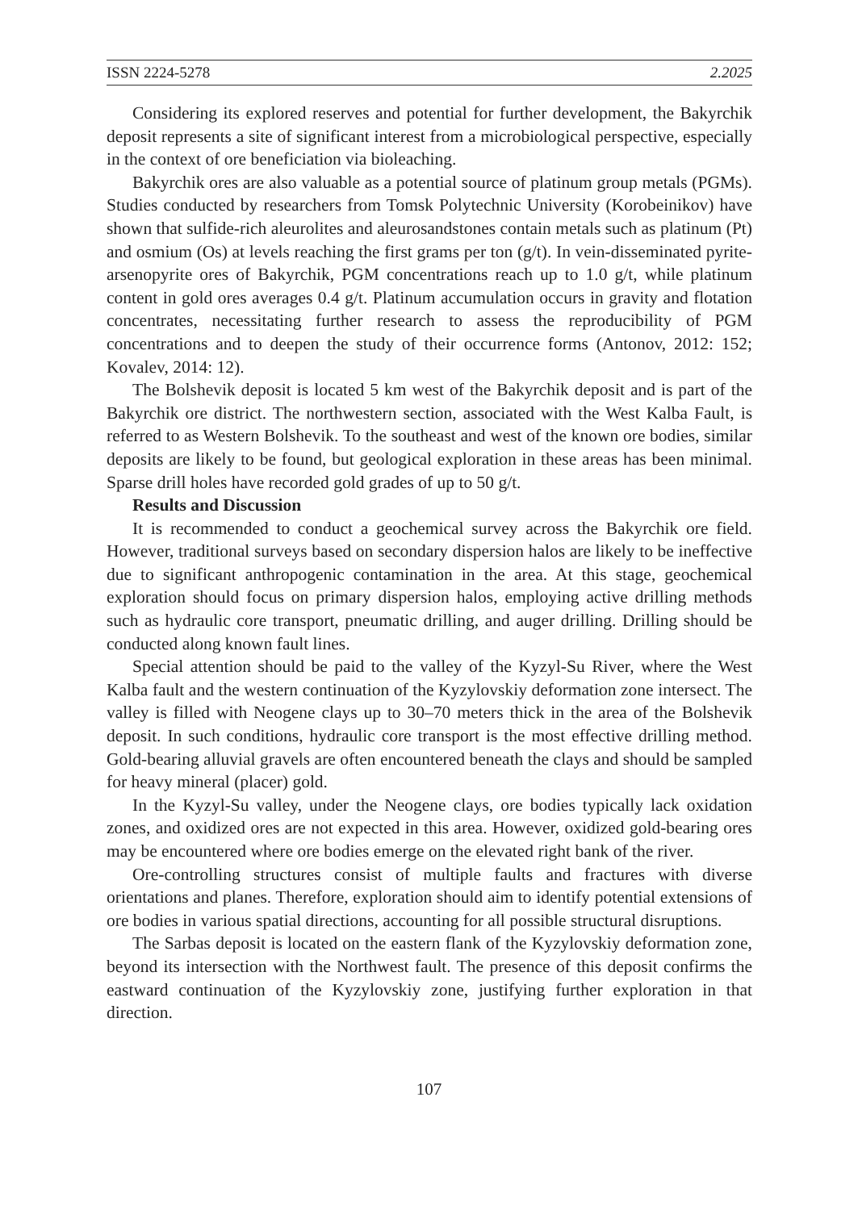ISSN 2224-5278 2.2025
Considering its explored reserves and potential for further development, the Bakyrchik deposit represents a site of significant interest from a microbiological perspective, especially in the context of ore beneficiation via bioleaching.
Bakyrchik ores are also valuable as a potential source of platinum group metals (PGMs). Studies conducted by researchers from Tomsk Polytechnic University (Korobeinikov) have shown that sulfide-rich aleurolites and aleurosandstones contain metals such as platinum (Pt) and osmium (Os) at levels reaching the first grams per ton (g/t). In vein-disseminated pyrite-arsenopyrite ores of Bakyrchik, PGM concentrations reach up to 1.0 g/t, while platinum content in gold ores averages 0.4 g/t. Platinum accumulation occurs in gravity and flotation concentrates, necessitating further research to assess the reproducibility of PGM concentrations and to deepen the study of their occurrence forms (Antonov, 2012: 152; Kovalev, 2014: 12).
The Bolshevik deposit is located 5 km west of the Bakyrchik deposit and is part of the Bakyrchik ore district. The northwestern section, associated with the West Kalba Fault, is referred to as Western Bolshevik. To the southeast and west of the known ore bodies, similar deposits are likely to be found, but geological exploration in these areas has been minimal. Sparse drill holes have recorded gold grades of up to 50 g/t.
Results and Discussion
It is recommended to conduct a geochemical survey across the Bakyrchik ore field. However, traditional surveys based on secondary dispersion halos are likely to be ineffective due to significant anthropogenic contamination in the area. At this stage, geochemical exploration should focus on primary dispersion halos, employing active drilling methods such as hydraulic core transport, pneumatic drilling, and auger drilling. Drilling should be conducted along known fault lines.
Special attention should be paid to the valley of the Kyzyl-Su River, where the West Kalba fault and the western continuation of the Kyzylovskiy deformation zone intersect. The valley is filled with Neogene clays up to 30–70 meters thick in the area of the Bolshevik deposit. In such conditions, hydraulic core transport is the most effective drilling method. Gold-bearing alluvial gravels are often encountered beneath the clays and should be sampled for heavy mineral (placer) gold.
In the Kyzyl-Su valley, under the Neogene clays, ore bodies typically lack oxidation zones, and oxidized ores are not expected in this area. However, oxidized gold-bearing ores may be encountered where ore bodies emerge on the elevated right bank of the river.
Ore-controlling structures consist of multiple faults and fractures with diverse orientations and planes. Therefore, exploration should aim to identify potential extensions of ore bodies in various spatial directions, accounting for all possible structural disruptions.
The Sarbas deposit is located on the eastern flank of the Kyzylovskiy deformation zone, beyond its intersection with the Northwest fault. The presence of this deposit confirms the eastward continuation of the Kyzylovskiy zone, justifying further exploration in that direction.
107